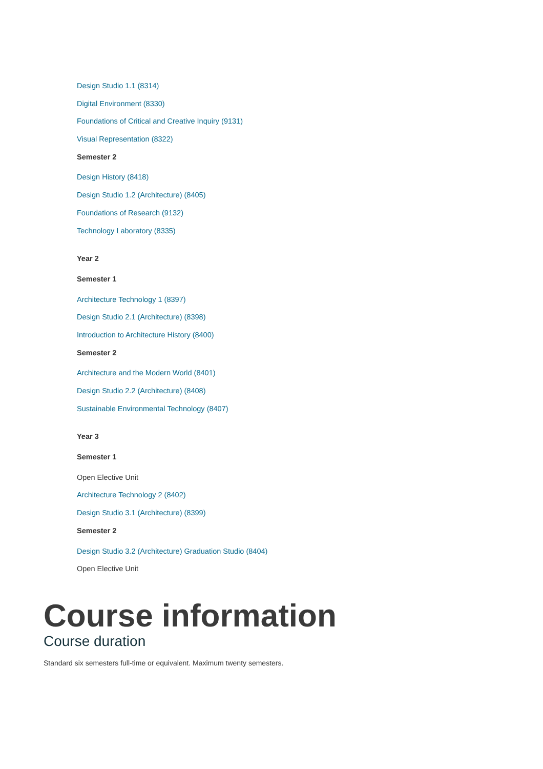Design Studio 1.1 (8314)
Digital Environment (8330)
Foundations of Critical and Creative Inquiry (9131)
Visual Representation (8322)
Semester 2
Design History (8418)
Design Studio 1.2 (Architecture) (8405)
Foundations of Research (9132)
Technology Laboratory (8335)
Year 2
Semester 1
Architecture Technology 1 (8397)
Design Studio 2.1 (Architecture) (8398)
Introduction to Architecture History (8400)
Semester 2
Architecture and the Modern World (8401)
Design Studio 2.2 (Architecture) (8408)
Sustainable Environmental Technology (8407)
Year 3
Semester 1
Open Elective Unit
Architecture Technology 2 (8402)
Design Studio 3.1 (Architecture) (8399)
Semester 2
Design Studio 3.2 (Architecture) Graduation Studio (8404)
Open Elective Unit
Course information
Course duration
Standard six semesters full-time or equivalent. Maximum twenty semesters.